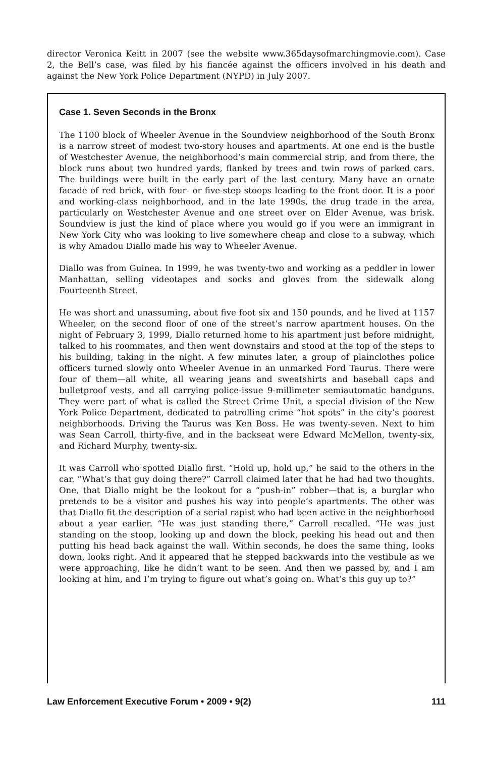director Veronica Keitt in 2007 (see the website www.365daysofmarchingmovie.com). Case 2, the Bell’s case, was filed by his fiancée against the officers involved in his death and against the New York Police Department (NYPD) in July 2007.
Case 1. Seven Seconds in the Bronx
The 1100 block of Wheeler Avenue in the Soundview neighborhood of the South Bronx is a narrow street of modest two-story houses and apartments. At one end is the bustle of Westchester Avenue, the neighborhood’s main commercial strip, and from there, the block runs about two hundred yards, flanked by trees and twin rows of parked cars. The buildings were built in the early part of the last century. Many have an ornate facade of red brick, with four- or five-step stoops leading to the front door. It is a poor and working-class neighborhood, and in the late 1990s, the drug trade in the area, particularly on Westchester Avenue and one street over on Elder Avenue, was brisk. Soundview is just the kind of place where you would go if you were an immigrant in New York City who was looking to live somewhere cheap and close to a subway, which is why Amadou Diallo made his way to Wheeler Avenue.
Diallo was from Guinea. In 1999, he was twenty-two and working as a peddler in lower Manhattan, selling videotapes and socks and gloves from the sidewalk along Fourteenth Street.
He was short and unassuming, about five foot six and 150 pounds, and he lived at 1157 Wheeler, on the second floor of one of the street’s narrow apartment houses. On the night of February 3, 1999, Diallo returned home to his apartment just before midnight, talked to his roommates, and then went downstairs and stood at the top of the steps to his building, taking in the night. A few minutes later, a group of plainclothes police officers turned slowly onto Wheeler Avenue in an unmarked Ford Taurus. There were four of them—all white, all wearing jeans and sweatshirts and baseball caps and bulletproof vests, and all carrying police-issue 9-millimeter semiautomatic handguns. They were part of what is called the Street Crime Unit, a special division of the New York Police Department, dedicated to patrolling crime “hot spots” in the city’s poorest neighborhoods. Driving the Taurus was Ken Boss. He was twenty-seven. Next to him was Sean Carroll, thirty-five, and in the backseat were Edward McMellon, twenty-six, and Richard Murphy, twenty-six.
It was Carroll who spotted Diallo first. “Hold up, hold up,” he said to the others in the car. “What’s that guy doing there?” Carroll claimed later that he had had two thoughts. One, that Diallo might be the lookout for a “push-in” robber—that is, a burglar who pretends to be a visitor and pushes his way into people’s apartments. The other was that Diallo fit the description of a serial rapist who had been active in the neighborhood about a year earlier. “He was just standing there,” Carroll recalled. “He was just standing on the stoop, looking up and down the block, peeking his head out and then putting his head back against the wall. Within seconds, he does the same thing, looks down, looks right. And it appeared that he stepped backwards into the vestibule as we were approaching, like he didn’t want to be seen. And then we passed by, and I am looking at him, and I’m trying to figure out what’s going on. What’s this guy up to?”
Law Enforcement Executive Forum • 2009 • 9(2) 111